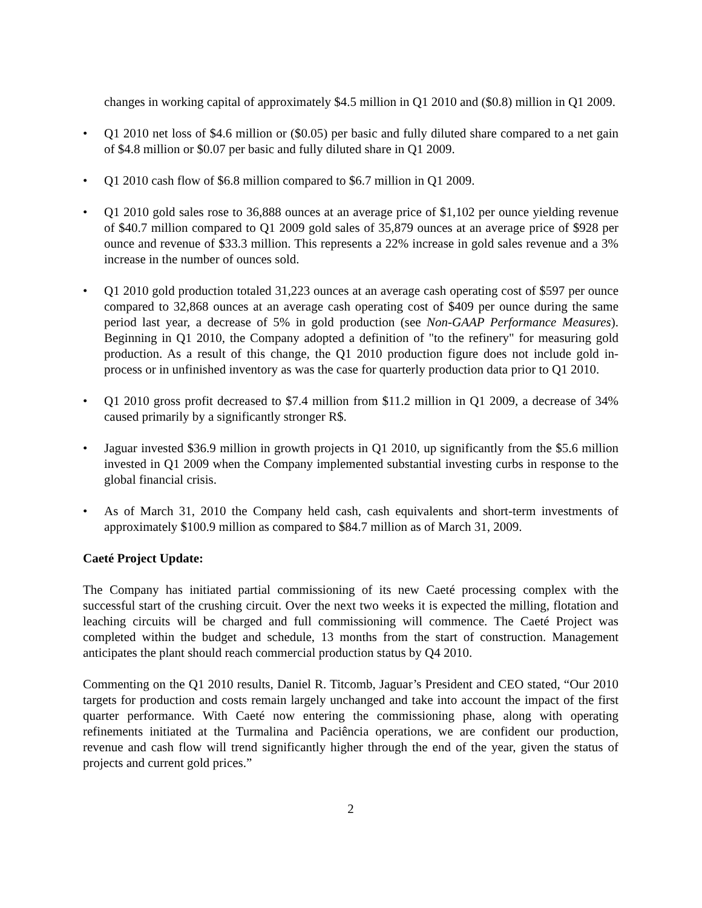changes in working capital of approximately $4.5 million in Q1 2010 and ($0.8) million in Q1 2009.
• Q1 2010 net loss of $4.6 million or ($0.05) per basic and fully diluted share compared to a net gain of $4.8 million or $0.07 per basic and fully diluted share in Q1 2009.
• Q1 2010 cash flow of $6.8 million compared to $6.7 million in Q1 2009.
• Q1 2010 gold sales rose to 36,888 ounces at an average price of $1,102 per ounce yielding revenue of $40.7 million compared to Q1 2009 gold sales of 35,879 ounces at an average price of $928 per ounce and revenue of $33.3 million. This represents a 22% increase in gold sales revenue and a 3% increase in the number of ounces sold.
• Q1 2010 gold production totaled 31,223 ounces at an average cash operating cost of $597 per ounce compared to 32,868 ounces at an average cash operating cost of $409 per ounce during the same period last year, a decrease of 5% in gold production (see Non-GAAP Performance Measures). Beginning in Q1 2010, the Company adopted a definition of "to the refinery" for measuring gold production. As a result of this change, the Q1 2010 production figure does not include gold in-process or in unfinished inventory as was the case for quarterly production data prior to Q1 2010.
• Q1 2010 gross profit decreased to $7.4 million from $11.2 million in Q1 2009, a decrease of 34% caused primarily by a significantly stronger R$.
• Jaguar invested $36.9 million in growth projects in Q1 2010, up significantly from the $5.6 million invested in Q1 2009 when the Company implemented substantial investing curbs in response to the global financial crisis.
• As of March 31, 2010 the Company held cash, cash equivalents and short-term investments of approximately $100.9 million as compared to $84.7 million as of March 31, 2009.
Caeté Project Update:
The Company has initiated partial commissioning of its new Caeté processing complex with the successful start of the crushing circuit. Over the next two weeks it is expected the milling, flotation and leaching circuits will be charged and full commissioning will commence. The Caeté Project was completed within the budget and schedule, 13 months from the start of construction. Management anticipates the plant should reach commercial production status by Q4 2010.
Commenting on the Q1 2010 results, Daniel R. Titcomb, Jaguar’s President and CEO stated, “Our 2010 targets for production and costs remain largely unchanged and take into account the impact of the first quarter performance. With Caeté now entering the commissioning phase, along with operating refinements initiated at the Turmalina and Paciência operations, we are confident our production, revenue and cash flow will trend significantly higher through the end of the year, given the status of projects and current gold prices.”
2